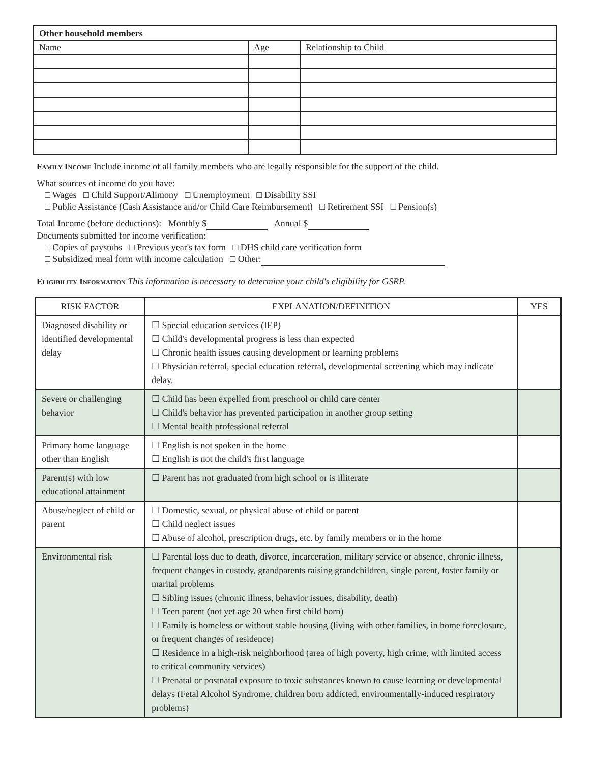| Other household members | | |
| --- | --- | --- |
| Name | Age | Relationship to Child |
Family Income Include income of all family members who are legally responsible for the support of the child.
What sources of income do you have:
□ Wages □ Child Support/Alimony □ Unemployment □ Disability SSI
□ Public Assistance (Cash Assistance and/or Child Care Reimbursement) □ Retirement SSI □ Pension(s)
Total Income (before deductions): Monthly $ Annual $
Documents submitted for income verification:
□ Copies of paystubs □ Previous year's tax form □ DHS child care verification form
□ Subsidized meal form with income calculation □ Other:
Eligibility Information This information is necessary to determine your child's eligibility for GSRP.
| RISK FACTOR | EXPLANATION/DEFINITION | YES |
| --- | --- | --- |
| Diagnosed disability or identified developmental delay | ☐ Special education services (IEP) ☐ Child's developmental progress is less than expected ☐ Chronic health issues causing development or learning problems ☐ Physician referral, special education referral, developmental screening which may indicate delay. | |
| Severe or challenging behavior | ☐ Child has been expelled from preschool or child care center ☐ Child's behavior has prevented participation in another group setting ☐ Mental health professional referral | |
| Primary home language other than English | ☐ English is not spoken in the home ☐ English is not the child's first language | |
| Parent(s) with low educational attainment | ☐ Parent has not graduated from high school or is illiterate | |
| Abuse/neglect of child or parent | ☐ Domestic, sexual, or physical abuse of child or parent ☐ Child neglect issues ☐ Abuse of alcohol, prescription drugs, etc. by family members or in the home | |
| Environmental risk | ☐ Parental loss due to death, divorce, incarceration, military service or absence, chronic illness, frequent changes in custody, grandparents raising grandchildren, single parent, foster family or marital problems ☐ Sibling issues (chronic illness, behavior issues, disability, death) ☐ Teen parent (not yet age 20 when first child born) ☐ Family is homeless or without stable housing (living with other families, in home foreclosure, or frequent changes of residence) ☐ Residence in a high-risk neighborhood (area of high poverty, high crime, with limited access to critical community services) ☐ Prenatal or postnatal exposure to toxic substances known to cause learning or developmental delays (Fetal Alcohol Syndrome, children born addicted, environmentally-induced respiratory problems) | |